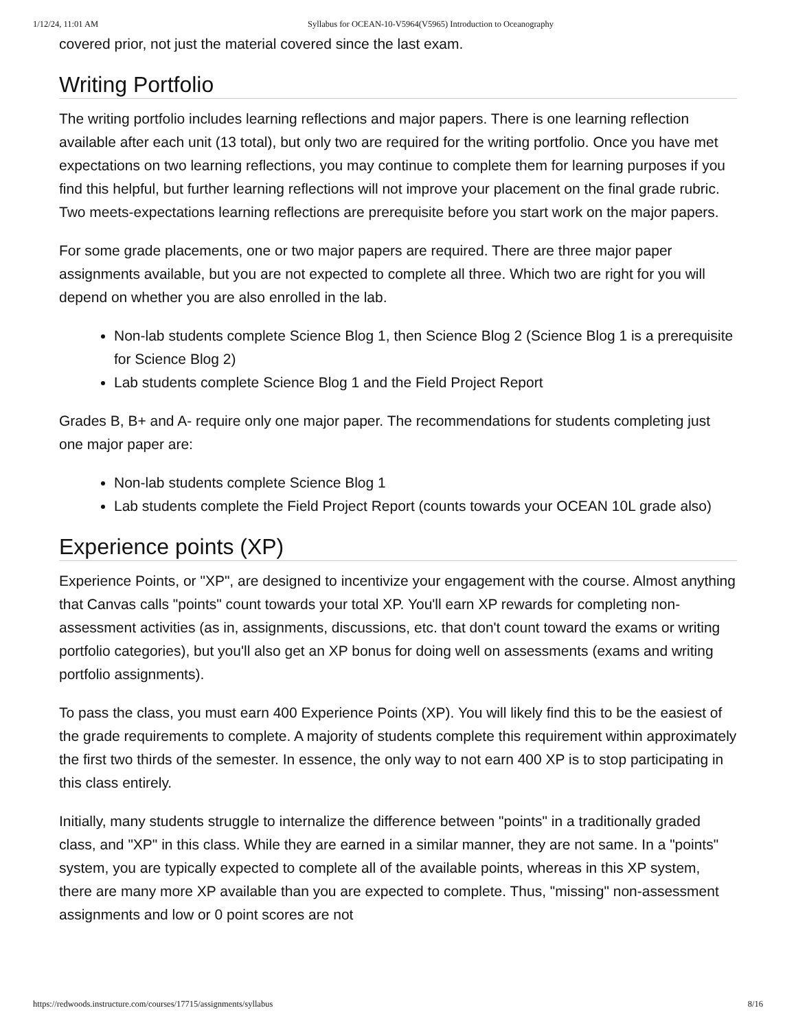1/12/24, 11:01 AM Syllabus for OCEAN-10-V5964(V5965) Introduction to Oceanography
covered prior, not just the material covered since the last exam.
Writing Portfolio
The writing portfolio includes learning reflections and major papers. There is one learning reflection available after each unit (13 total), but only two are required for the writing portfolio. Once you have met expectations on two learning reflections, you may continue to complete them for learning purposes if you find this helpful, but further learning reflections will not improve your placement on the final grade rubric. Two meets-expectations learning reflections are prerequisite before you start work on the major papers.
For some grade placements, one or two major papers are required. There are three major paper assignments available, but you are not expected to complete all three. Which two are right for you will depend on whether you are also enrolled in the lab.
Non-lab students complete Science Blog 1, then Science Blog 2 (Science Blog 1 is a prerequisite for Science Blog 2)
Lab students complete Science Blog 1 and the Field Project Report
Grades B, B+ and A- require only one major paper. The recommendations for students completing just one major paper are:
Non-lab students complete Science Blog 1
Lab students complete the Field Project Report (counts towards your OCEAN 10L grade also)
Experience points (XP)
Experience Points, or "XP", are designed to incentivize your engagement with the course. Almost anything that Canvas calls "points" count towards your total XP. You'll earn XP rewards for completing non-assessment activities (as in, assignments, discussions, etc. that don't count toward the exams or writing portfolio categories), but you'll also get an XP bonus for doing well on assessments (exams and writing portfolio assignments).
To pass the class, you must earn 400 Experience Points (XP). You will likely find this to be the easiest of the grade requirements to complete. A majority of students complete this requirement within approximately the first two thirds of the semester. In essence, the only way to not earn 400 XP is to stop participating in this class entirely.
Initially, many students struggle to internalize the difference between "points" in a traditionally graded class, and "XP" in this class. While they are earned in a similar manner, they are not same. In a "points" system, you are typically expected to complete all of the available points, whereas in this XP system, there are many more XP available than you are expected to complete. Thus, "missing" non-assessment assignments and low or 0 point scores are not
https://redwoods.instructure.com/courses/17715/assignments/syllabus 8/16